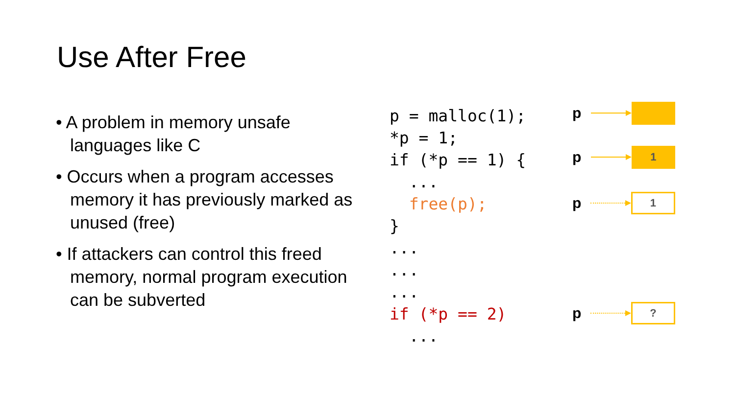Use After Free
• A problem in memory unsafe languages like C
• Occurs when a program accesses memory it has previously marked as unused (free)
• If attackers can control this freed memory, normal program execution can be subverted
p = malloc(1); *p = 1; if (*p == 1) { ... free(p); } ... ... ... if (*p == 2) ...
p
p
1
p
1
p
?